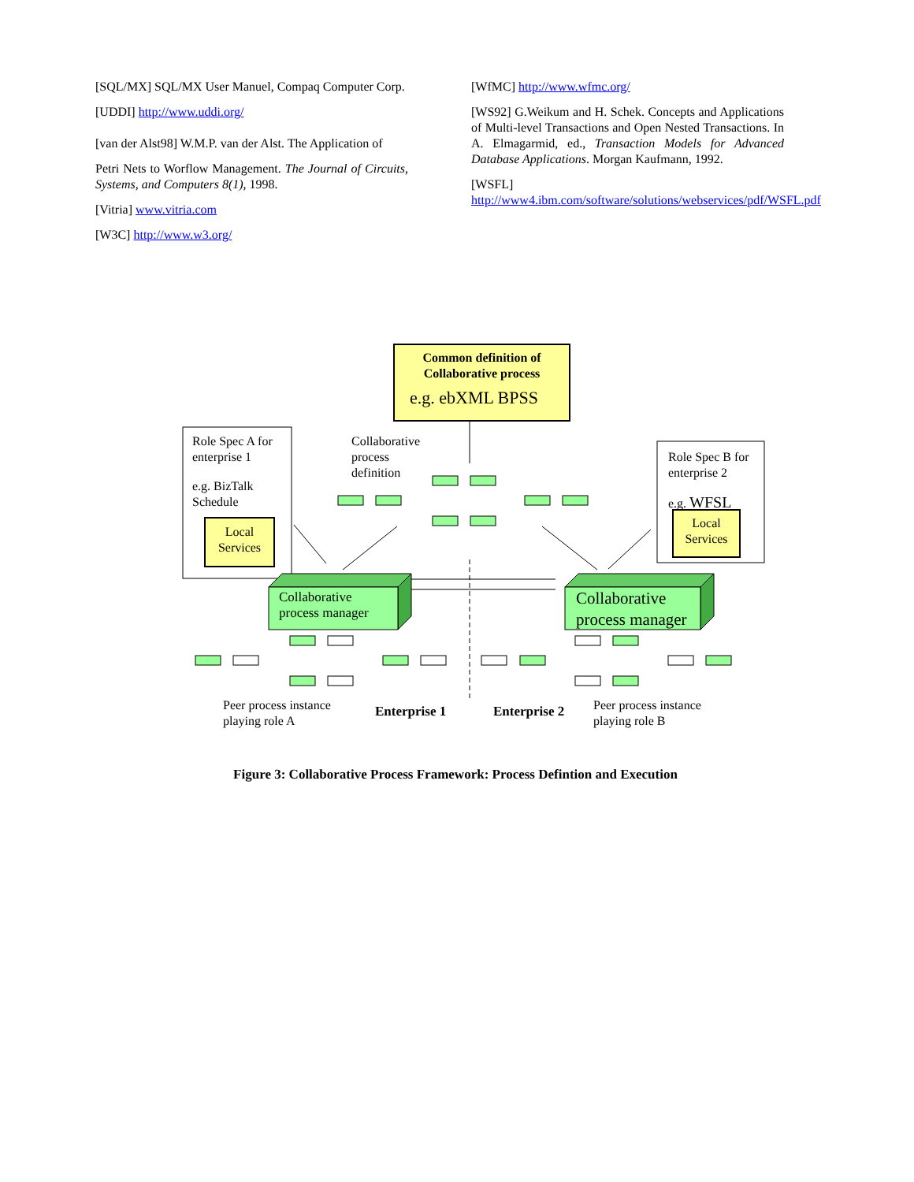[SQL/MX] SQL/MX User Manuel, Compaq Computer Corp.
[UDDI] http://www.uddi.org/
[van der Alst98] W.M.P. van der Alst. The Application of
Petri Nets to Worflow Management. The Journal of Circuits, Systems, and Computers 8(1), 1998.
[Vitria] www.vitria.com
[W3C] http://www.w3.org/
[WfMC] http://www.wfmc.org/
[WS92] G.Weikum and H. Schek. Concepts and Applications of Multi-level Transactions and Open Nested Transactions. In A. Elmagarmid, ed., Transaction Models for Advanced Database Applications. Morgan Kaufmann, 1992.
[WSFL]
http://www4.ibm.com/software/solutions/webservices/pdf/WSFL.pdf
Common definition of
Collaborative process
e.g. ebXML BPSS
Role Spec A for
enterprise 1
e.g. BizTalk
Schedule
Local
Services
Collaborative
process
definition
Role Spec B for
enterprise 2
e.g. WFSL
Local
Services
Collaborative
process manager
Collaborative
process manager
Peer process instance
playing role A
Enterprise 1 Enterprise 2
Peer process instance
playing role B
Figure 3: Collaborative Process Framework: Process Defintion and Execution